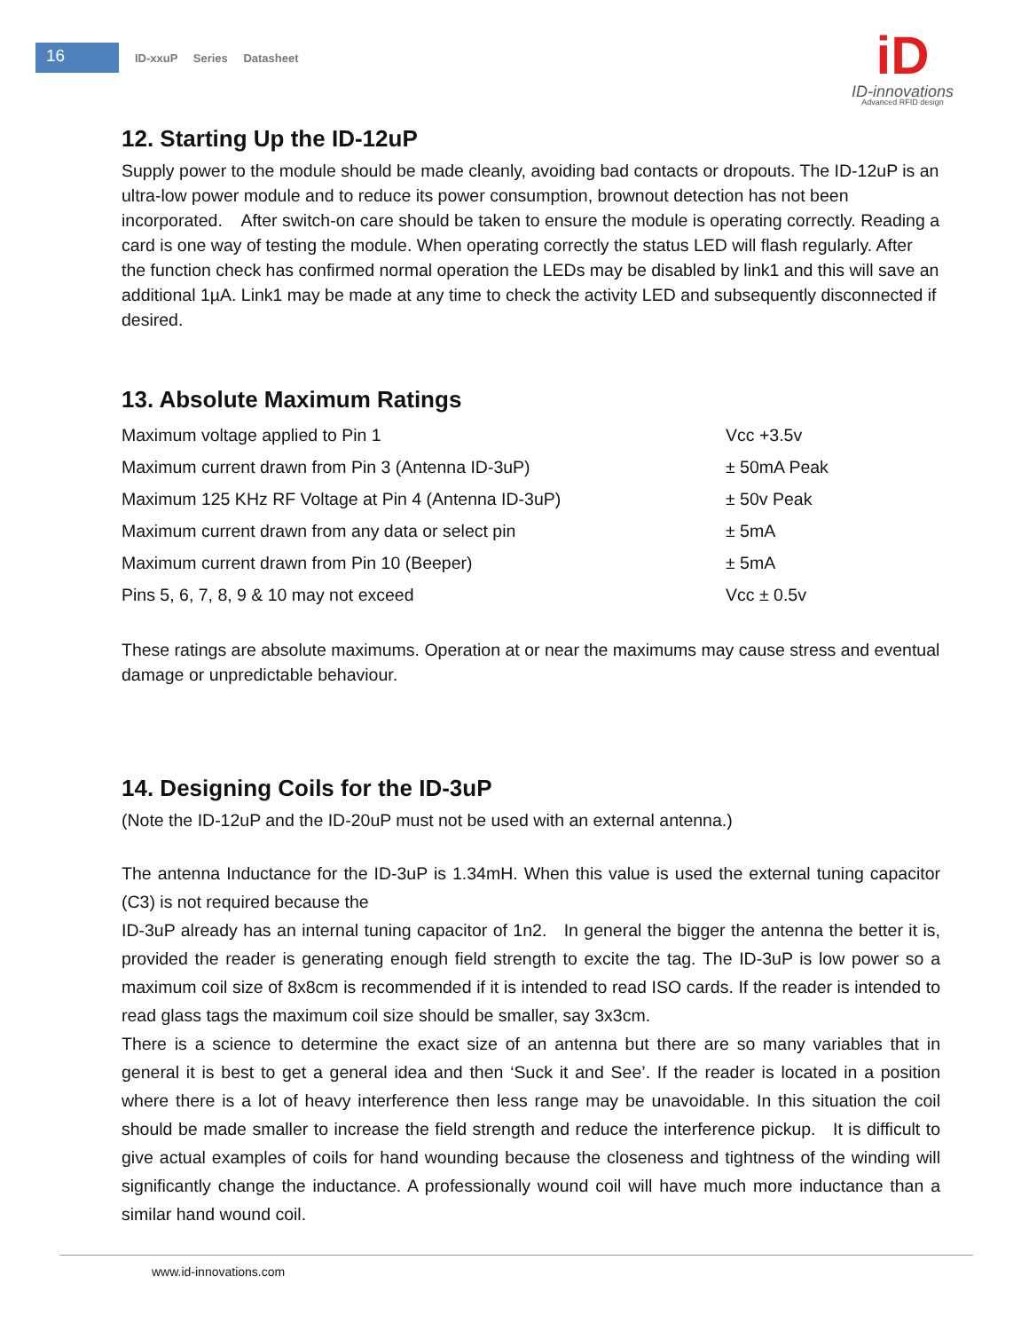16
ID-xxuP Series Datasheet
iD
ID-innovations
Advanced RFID design
12. Starting Up the ID-12uP
Supply power to the module should be made cleanly, avoiding bad contacts or dropouts. The ID-12uP is an ultra-low power module and to reduce its power consumption, brownout detection has not been incorporated. After switch-on care should be taken to ensure the module is operating correctly. Reading a card is one way of testing the module. When operating correctly the status LED will flash regularly. After the function check has confirmed normal operation the LEDs may be disabled by link1 and this will save an additional 1µA. Link1 may be made at any time to check the activity LED and subsequently disconnected if desired.
13. Absolute Maximum Ratings
| Maximum voltage applied to Pin 1 | Vcc +3.5v |
| Maximum current drawn from Pin 3 (Antenna ID-3uP) | ± 50mA Peak |
| Maximum 125 KHz RF Voltage at Pin 4 (Antenna ID-3uP) | ± 50v Peak |
| Maximum current drawn from any data or select pin | ± 5mA |
| Maximum current drawn from Pin 10 (Beeper) | ± 5mA |
| Pins 5, 6, 7, 8, 9 & 10 may not exceed | Vcc ± 0.5v |
These ratings are absolute maximums. Operation at or near the maximums may cause stress and eventual damage or unpredictable behaviour.
14. Designing Coils for the ID-3uP
(Note the ID-12uP and the ID-20uP must not be used with an external antenna.)
The antenna Inductance for the ID-3uP is 1.34mH. When this value is used the external tuning capacitor (C3) is not required because the
ID-3uP already has an internal tuning capacitor of 1n2. In general the bigger the antenna the better it is, provided the reader is generating enough field strength to excite the tag. The ID-3uP is low power so a maximum coil size of 8x8cm is recommended if it is intended to read ISO cards. If the reader is intended to read glass tags the maximum coil size should be smaller, say 3x3cm.
There is a science to determine the exact size of an antenna but there are so many variables that in general it is best to get a general idea and then ‘Suck it and See’. If the reader is located in a position where there is a lot of heavy interference then less range may be unavoidable. In this situation the coil should be made smaller to increase the field strength and reduce the interference pickup. It is difficult to give actual examples of coils for hand wounding because the closeness and tightness of the winding will significantly change the inductance. A professionally wound coil will have much more inductance than a similar hand wound coil.
www.id-innovations.com